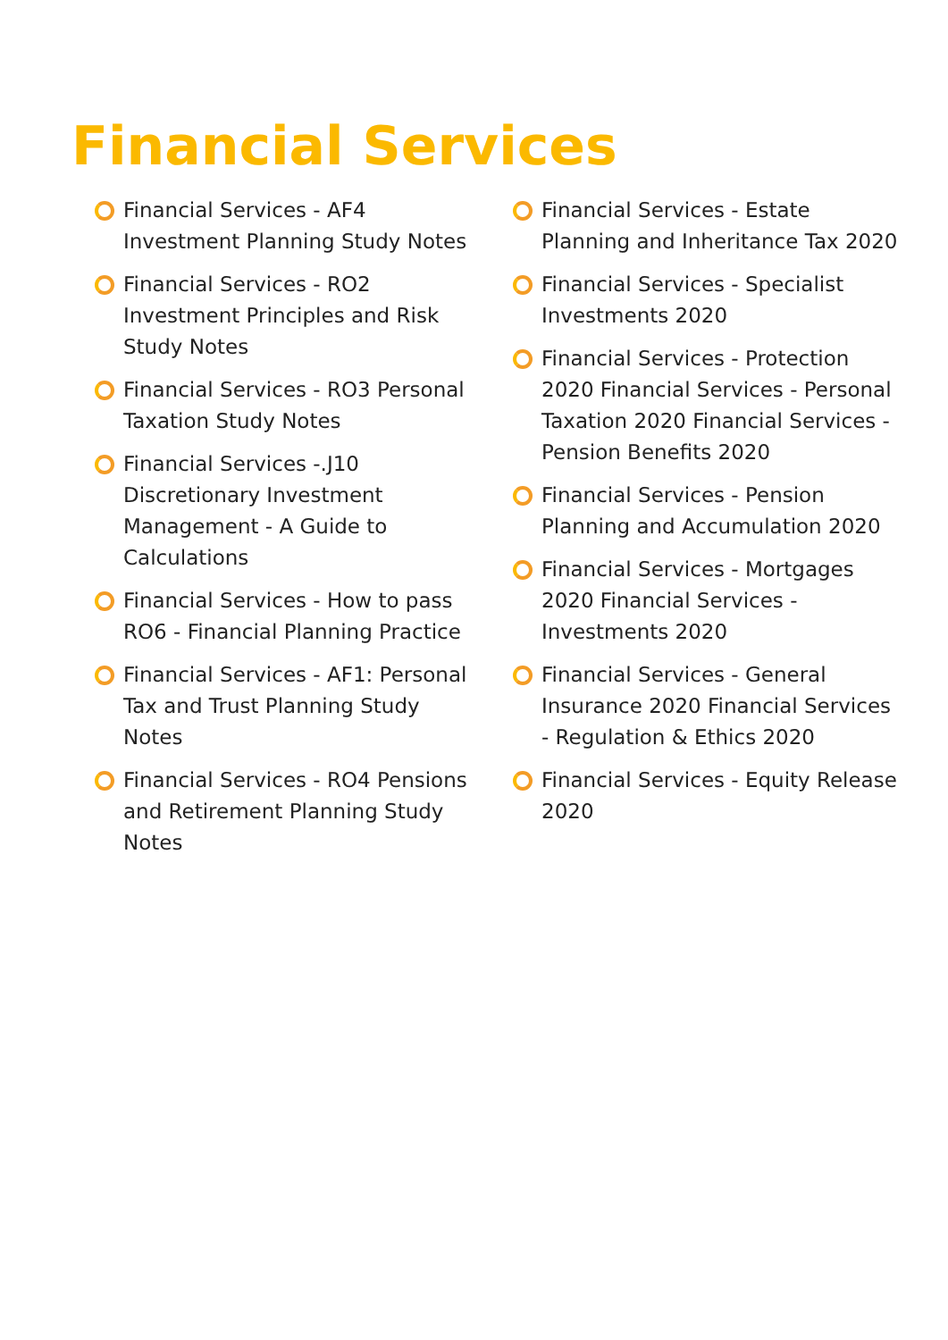Financial Services
Financial Services - AF4 Investment Planning Study Notes
Financial Services - RO2 Investment Principles and Risk Study Notes
Financial Services - RO3 Personal Taxation Study Notes
Financial Services -.J10 Discretionary Investment Management - A Guide to Calculations
Financial Services - How to pass RO6 - Financial Planning Practice
Financial Services - AF1: Personal Tax and Trust Planning Study Notes
Financial Services - RO4 Pensions and Retirement Planning Study Notes
Financial Services - Estate Planning and Inheritance Tax 2020
Financial Services - Specialist Investments 2020
Financial Services - Protection 2020 Financial Services - Personal Taxation 2020 Financial Services - Pension Benefits 2020
Financial Services - Pension Planning and Accumulation 2020
Financial Services - Mortgages 2020 Financial Services - Investments 2020
Financial Services - General Insurance 2020 Financial Services - Regulation & Ethics 2020
Financial Services - Equity Release 2020